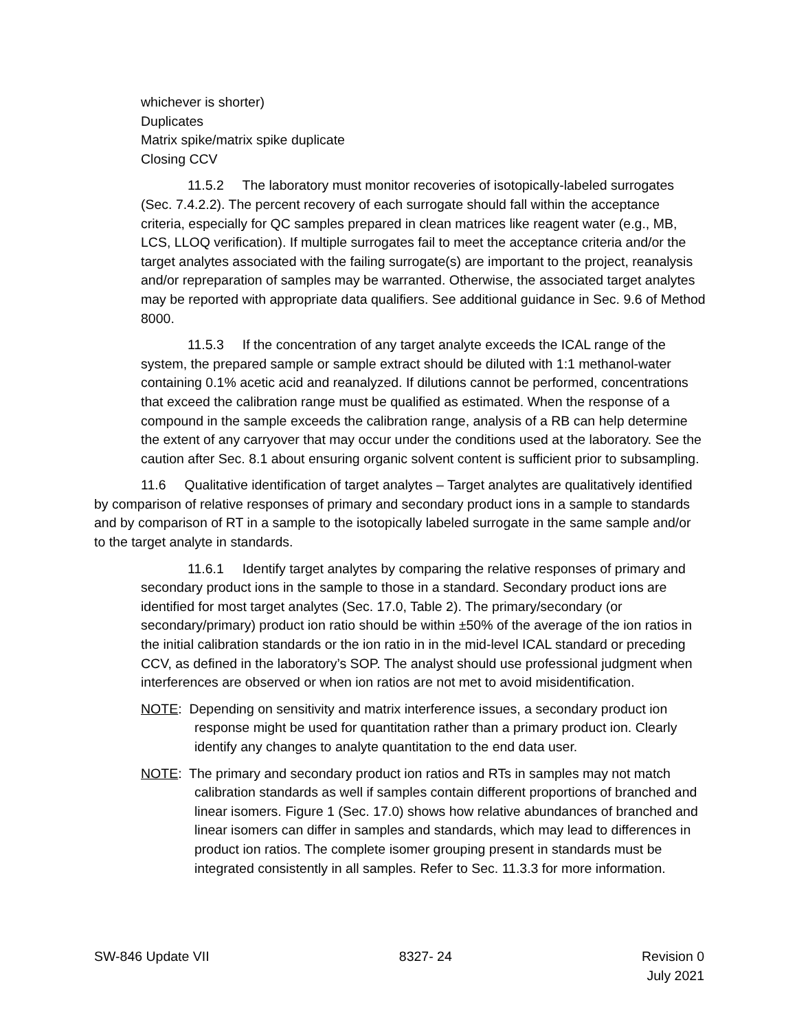whichever is shorter)
Duplicates
Matrix spike/matrix spike duplicate
Closing CCV
11.5.2 The laboratory must monitor recoveries of isotopically-labeled surrogates (Sec. 7.4.2.2). The percent recovery of each surrogate should fall within the acceptance criteria, especially for QC samples prepared in clean matrices like reagent water (e.g., MB, LCS, LLOQ verification). If multiple surrogates fail to meet the acceptance criteria and/or the target analytes associated with the failing surrogate(s) are important to the project, reanalysis and/or repreparation of samples may be warranted. Otherwise, the associated target analytes may be reported with appropriate data qualifiers. See additional guidance in Sec. 9.6 of Method 8000.
11.5.3 If the concentration of any target analyte exceeds the ICAL range of the system, the prepared sample or sample extract should be diluted with 1:1 methanol-water containing 0.1% acetic acid and reanalyzed. If dilutions cannot be performed, concentrations that exceed the calibration range must be qualified as estimated. When the response of a compound in the sample exceeds the calibration range, analysis of a RB can help determine the extent of any carryover that may occur under the conditions used at the laboratory. See the caution after Sec. 8.1 about ensuring organic solvent content is sufficient prior to subsampling.
11.6 Qualitative identification of target analytes – Target analytes are qualitatively identified by comparison of relative responses of primary and secondary product ions in a sample to standards and by comparison of RT in a sample to the isotopically labeled surrogate in the same sample and/or to the target analyte in standards.
11.6.1 Identify target analytes by comparing the relative responses of primary and secondary product ions in the sample to those in a standard. Secondary product ions are identified for most target analytes (Sec. 17.0, Table 2). The primary/secondary (or secondary/primary) product ion ratio should be within ±50% of the average of the ion ratios in the initial calibration standards or the ion ratio in in the mid-level ICAL standard or preceding CCV, as defined in the laboratory’s SOP. The analyst should use professional judgment when interferences are observed or when ion ratios are not met to avoid misidentification.
NOTE: Depending on sensitivity and matrix interference issues, a secondary product ion response might be used for quantitation rather than a primary product ion. Clearly identify any changes to analyte quantitation to the end data user.
NOTE: The primary and secondary product ion ratios and RTs in samples may not match calibration standards as well if samples contain different proportions of branched and linear isomers. Figure 1 (Sec. 17.0) shows how relative abundances of branched and linear isomers can differ in samples and standards, which may lead to differences in product ion ratios. The complete isomer grouping present in standards must be integrated consistently in all samples. Refer to Sec. 11.3.3 for more information.
SW-846 Update VII 8327- 24 Revision 0
July 2021